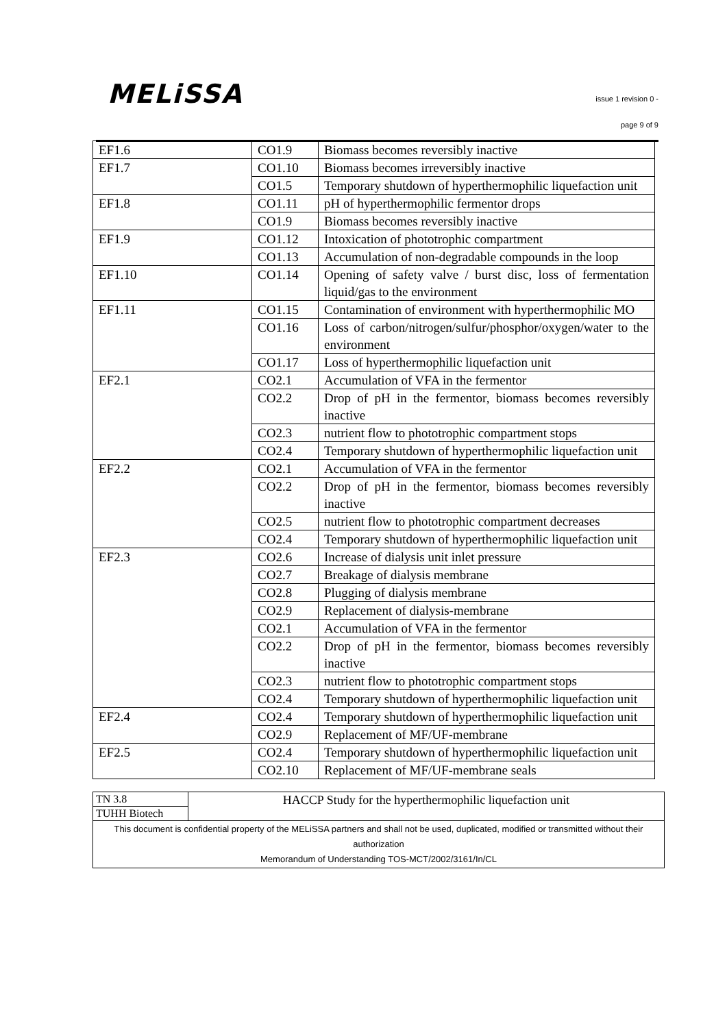MELiSSA
issue 1 revision 0 -
page 9 of 9
| EF1.6 | CO1.9 | Biomass becomes reversibly inactive |
| EF1.7 | CO1.10 | Biomass becomes irreversibly inactive |
| | CO1.5 | Temporary shutdown of hyperthermophilic liquefaction unit |
| EF1.8 | CO1.11 | pH of hyperthermophilic fermentor drops |
| | CO1.9 | Biomass becomes reversibly inactive |
| EF1.9 | CO1.12 | Intoxication of phototrophic compartment |
| | CO1.13 | Accumulation of non-degradable compounds in the loop |
| EF1.10 | CO1.14 | Opening of safety valve / burst disc, loss of fermentation liquid/gas to the environment |
| EF1.11 | CO1.15 | Contamination of environment with hyperthermophilic MO |
| | CO1.16 | Loss of carbon/nitrogen/sulfur/phosphor/oxygen/water to the environment |
| | CO1.17 | Loss of hyperthermophilic liquefaction unit |
| EF2.1 | CO2.1 | Accumulation of VFA in the fermentor |
| | CO2.2 | Drop of pH in the fermentor, biomass becomes reversibly inactive |
| | CO2.3 | nutrient flow to phototrophic compartment stops |
| | CO2.4 | Temporary shutdown of hyperthermophilic liquefaction unit |
| EF2.2 | CO2.1 | Accumulation of VFA in the fermentor |
| | CO2.2 | Drop of pH in the fermentor, biomass becomes reversibly inactive |
| | CO2.5 | nutrient flow to phototrophic compartment decreases |
| | CO2.4 | Temporary shutdown of hyperthermophilic liquefaction unit |
| EF2.3 | CO2.6 | Increase of dialysis unit inlet pressure |
| | CO2.7 | Breakage of dialysis membrane |
| | CO2.8 | Plugging of dialysis membrane |
| | CO2.9 | Replacement of dialysis-membrane |
| | CO2.1 | Accumulation of VFA in the fermentor |
| | CO2.2 | Drop of pH in the fermentor, biomass becomes reversibly inactive |
| | CO2.3 | nutrient flow to phototrophic compartment stops |
| | CO2.4 | Temporary shutdown of hyperthermophilic liquefaction unit |
| EF2.4 | CO2.4 | Temporary shutdown of hyperthermophilic liquefaction unit |
| | CO2.9 | Replacement of MF/UF-membrane |
| EF2.5 | CO2.4 | Temporary shutdown of hyperthermophilic liquefaction unit |
| | CO2.10 | Replacement of MF/UF-membrane seals |
| TN 3.8 | HACCP Study for the hyperthermophilic liquefaction unit |
| TUHH Biotech | |
| This document is confidential property of the MELiSSA partners and shall not be used, duplicated, modified or transmitted without their authorization Memorandum of Understanding TOS-MCT/2002/3161/In/CL | |